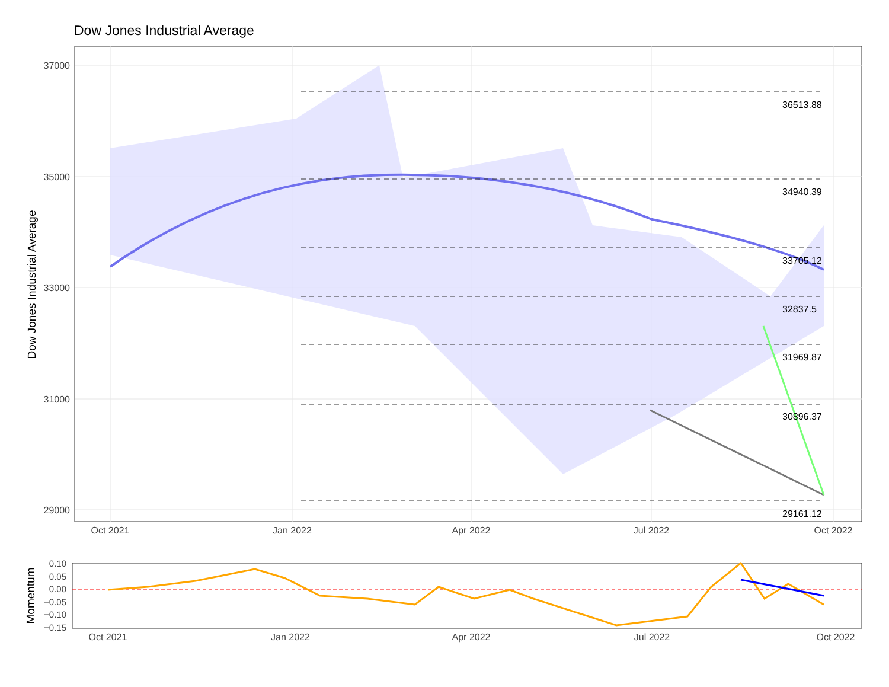Dow Jones Industrial Average
36513.88
34940.39
33705.12
32837.5
31969.87
30896.37
29161.12
37000
35000
33000
31000
29000
Oct 2021
Jan 2022
Apr 2022
Jul 2022
Oct 2022
Dow Jones Industrial Average
0.10
0.05
0.00
−0.05
−0.10
−0.15
Oct 2021
Jan 2022
Apr 2022
Jul 2022
Oct 2022
Momentum